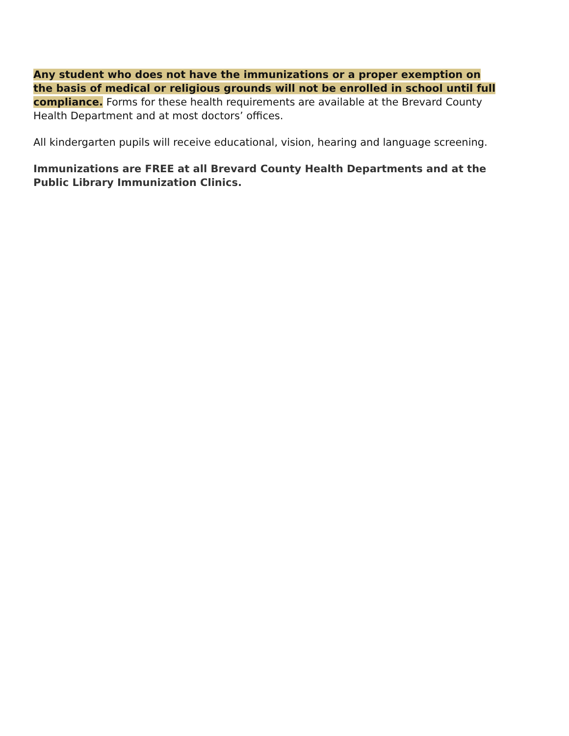Any student who does not have the immunizations or a proper exemption on the basis of medical or religious grounds will not be enrolled in school until full compliance. Forms for these health requirements are available at the Brevard County Health Department and at most doctors’ offices.
All kindergarten pupils will receive educational, vision, hearing and language screening.
Immunizations are FREE at all Brevard County Health Departments and at the Public Library Immunization Clinics.